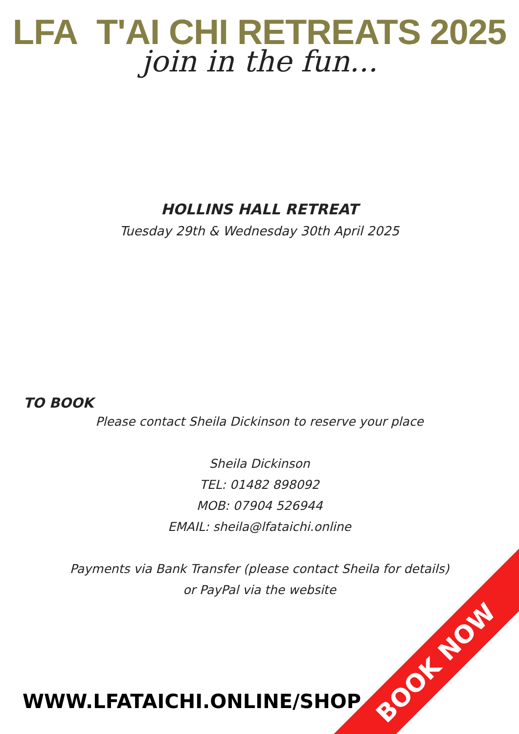LFA T'AI CHI RETREATS 2025
join in the fun...
HOLLINS HALL RETREAT
Tuesday 29th & Wednesday 30th April 2025
TO BOOK
Please contact Sheila Dickinson to reserve your place
Sheila Dickinson
TEL: 01482 898092
MOB: 07904 526944
EMAIL: sheila@lfataichi.online
Payments via Bank Transfer (please contact Sheila for details)
or PayPal via the website
WWW.LFATAICHI.ONLINE/SHOP
BOOK NOW